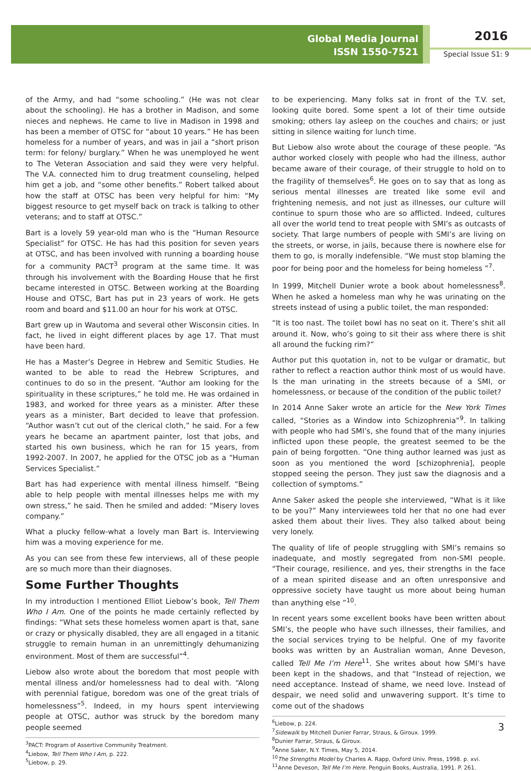Global Media Journal
ISSN 1550-7521
2016
Special Issue S1: 9
of the Army, and had “some schooling.” (He was not clear about the schooling). He has a brother in Madison, and some nieces and nephews. He came to live in Madison in 1998 and has been a member of OTSC for “about 10 years.” He has been homeless for a number of years, and was in jail a “short prison term: for felony/ burglary.” When he was unemployed he went to The Veteran Association and said they were very helpful. The V.A. connected him to drug treatment counseling, helped him get a job, and “some other benefits.” Robert talked about how the staff at OTSC has been very helpful for him: “My biggest resource to get myself back on track is talking to other veterans; and to staff at OTSC.”
Bart is a lovely 59 year-old man who is the “Human Resource Specialist” for OTSC. He has had this position for seven years at OTSC, and has been involved with running a boarding house for a community PACT<sup>3</sup> program at the same time. It was through his involvement with the Boarding House that he first became interested in OTSC. Between working at the Boarding House and OTSC, Bart has put in 23 years of work. He gets room and board and $11.00 an hour for his work at OTSC.
Bart grew up in Wautoma and several other Wisconsin cities. In fact, he lived in eight different places by age 17. That must have been hard.
He has a Master’s Degree in Hebrew and Semitic Studies. He wanted to be able to read the Hebrew Scriptures, and continues to do so in the present. “Author am looking for the spirituality in these scriptures,” he told me. He was ordained in 1983, and worked for three years as a minister. After these years as a minister, Bart decided to leave that profession. “Author wasn’t cut out of the clerical cloth,” he said. For a few years he became an apartment painter, lost that jobs, and started his own business, which he ran for 15 years, from 1992-2007. In 2007, he applied for the OTSC job as a “Human Services Specialist.”
Bart has had experience with mental illness himself. “Being able to help people with mental illnesses helps me with my own stress,” he said. Then he smiled and added: “Misery loves company.”
What a plucky fellow-what a lovely man Bart is. Interviewing him was a moving experience for me.
As you can see from these few interviews, all of these people are so much more than their diagnoses.
Some Further Thoughts
In my introduction I mentioned Elliot Liebow’s book, Tell Them Who I Am. One of the points he made certainly reflected by findings: “What sets these homeless women apart is that, sane or crazy or physically disabled, they are all engaged in a titanic struggle to remain human in an unremittingly dehumanizing environment. Most of them are successful”<sup>4</sup>.
Liebow also wrote about the boredom that most people with mental illness and/or homelessness had to deal with. “Along with perennial fatigue, boredom was one of the great trials of homelessness”<sup>5</sup>. Indeed, in my hours spent interviewing people at OTSC, author was struck by the boredom many people seemed
<sup>3</sup> PACT: Program of Assertive Community Treatment.
<sup>4</sup> Liebow, Tell Them Who I Am, p. 222.
<sup>5</sup> Liebow, p. 29.
to be experiencing. Many folks sat in front of the T.V. set, looking quite bored. Some spent a lot of their time outside smoking; others lay asleep on the couches and chairs; or just sitting in silence waiting for lunch time.
But Liebow also wrote about the courage of these people. “As author worked closely with people who had the illness, author became aware of their courage, of their struggle to hold on to the fragility of themselves<sup>6</sup>. He goes on to say that as long as serious mental illnesses are treated like some evil and frightening nemesis, and not just as illnesses, our culture will continue to spurn those who are so afflicted. Indeed, cultures all over the world tend to treat people with SMI’s as outcasts of society. That large numbers of people with SMI’s are living on the streets, or worse, in jails, because there is nowhere else for them to go, is morally indefensible. “We must stop blaming the poor for being poor and the homeless for being homeless ”<sup>7</sup>.
In 1999, Mitchell Dunier wrote a book about homelessness<sup>8</sup>. When he asked a homeless man why he was urinating on the streets instead of using a public toilet, the man responded:
“It is too nast. The toilet bowl has no seat on it. There’s shit all around it. Now, who’s going to sit their ass where there is shit all around the fucking rim?”
Author put this quotation in, not to be vulgar or dramatic, but rather to reflect a reaction author think most of us would have. Is the man urinating in the streets because of a SMI, or homelessness, or because of the condition of the public toilet?
In 2014 Anne Saker wrote an article for the New York Times called, “Stories as a Window into Schizophrenia”<sup>9</sup>. In talking with people who had SMI’s, she found that of the many injuries inflicted upon these people, the greatest seemed to be the pain of being forgotten. “One thing author learned was just as soon as you mentioned the word [schizophrenia], people stopped seeing the person. They just saw the diagnosis and a collection of symptoms.”
Anne Saker asked the people she interviewed, “What is it like to be you?” Many interviewees told her that no one had ever asked them about their lives. They also talked about being very lonely.
The quality of life of people struggling with SMI’s remains so inadequate, and mostly segregated from non-SMI people. “Their courage, resilience, and yes, their strengths in the face of a mean spirited disease and an often unresponsive and oppressive society have taught us more about being human than anything else ”<sup>10</sup>.
In recent years some excellent books have been written about SMI’s, the people who have such illnesses, their families, and the social services trying to be helpful. One of my favorite books was written by an Australian woman, Anne Deveson, called Tell Me I’m Here<sup>11</sup>. She writes about how SMI’s have been kept in the shadows, and that “Instead of rejection, we need acceptance. Instead of shame, we need love. Instead of despair, we need solid and unwavering support. It’s time to come out of the shadows
<sup>6</sup> Liebow, p. 224.
<sup>7</sup> Sidewalk by Mitchell Dunier Farrar, Straus, & Giroux. 1999.
<sup>8</sup> Dunier Farrar, Straus, & Giroux.
<sup>9</sup> Anne Saker, N.Y. Times, May 5, 2014.
<sup>10</sup> The Strengths Model by Charles A. Rapp, Oxford Univ. Press, 1998. p. xvi.
<sup>11</sup> Anne Deveson, Tell Me I’m Here. Penguin Books, Australia, 1991. P. 261.
3